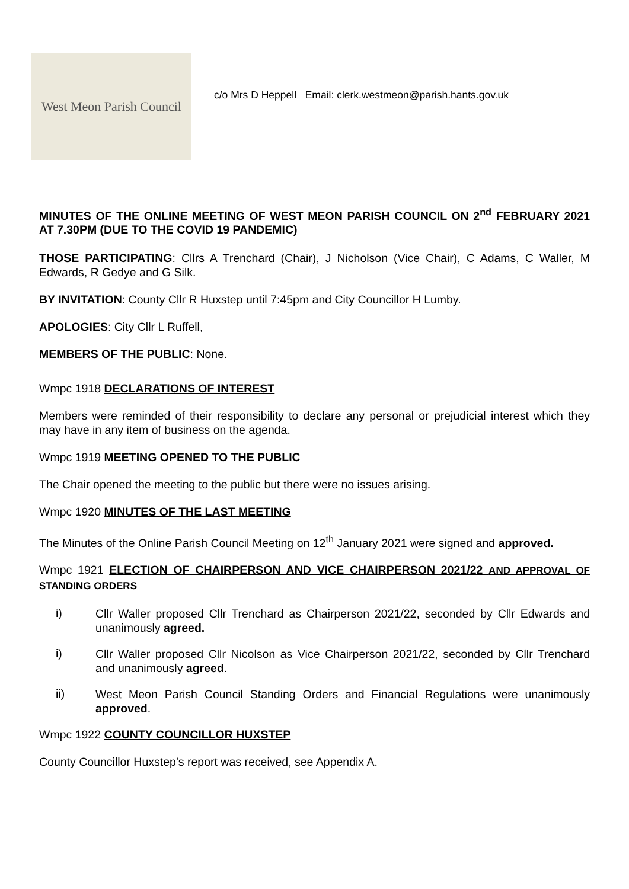West Meon Parish Council
c/o Mrs D Heppell Email: clerk.westmeon@parish.hants.gov.uk
MINUTES OF THE ONLINE MEETING OF WEST MEON PARISH COUNCIL ON 2<sup>nd</sup> FEBRUARY 2021 AT 7.30PM (DUE TO THE COVID 19 PANDEMIC)
THOSE PARTICIPATING: Cllrs A Trenchard (Chair), J Nicholson (Vice Chair), C Adams, C Waller, M Edwards, R Gedye and G Silk.
BY INVITATION: County Cllr R Huxstep until 7:45pm and City Councillor H Lumby.
APOLOGIES: City Cllr L Ruffell,
MEMBERS OF THE PUBLIC: None.
Wmpc 1918 DECLARATIONS OF INTEREST
Members were reminded of their responsibility to declare any personal or prejudicial interest which they may have in any item of business on the agenda.
Wmpc 1919 MEETING OPENED TO THE PUBLIC
The Chair opened the meeting to the public but there were no issues arising.
Wmpc 1920 MINUTES OF THE LAST MEETING
The Minutes of the Online Parish Council Meeting on 12<sup>th</sup> January 2021 were signed and approved.
Wmpc 1921 ELECTION OF CHAIRPERSON AND VICE CHAIRPERSON 2021/22 AND APPROVAL OF STANDING ORDERS
i) Cllr Waller proposed Cllr Trenchard as Chairperson 2021/22, seconded by Cllr Edwards and unanimously agreed.
i) Cllr Waller proposed Cllr Nicolson as Vice Chairperson 2021/22, seconded by Cllr Trenchard and unanimously agreed.
ii) West Meon Parish Council Standing Orders and Financial Regulations were unanimously approved.
Wmpc 1922 COUNTY COUNCILLOR HUXSTEP
County Councillor Huxstep’s report was received, see Appendix A.